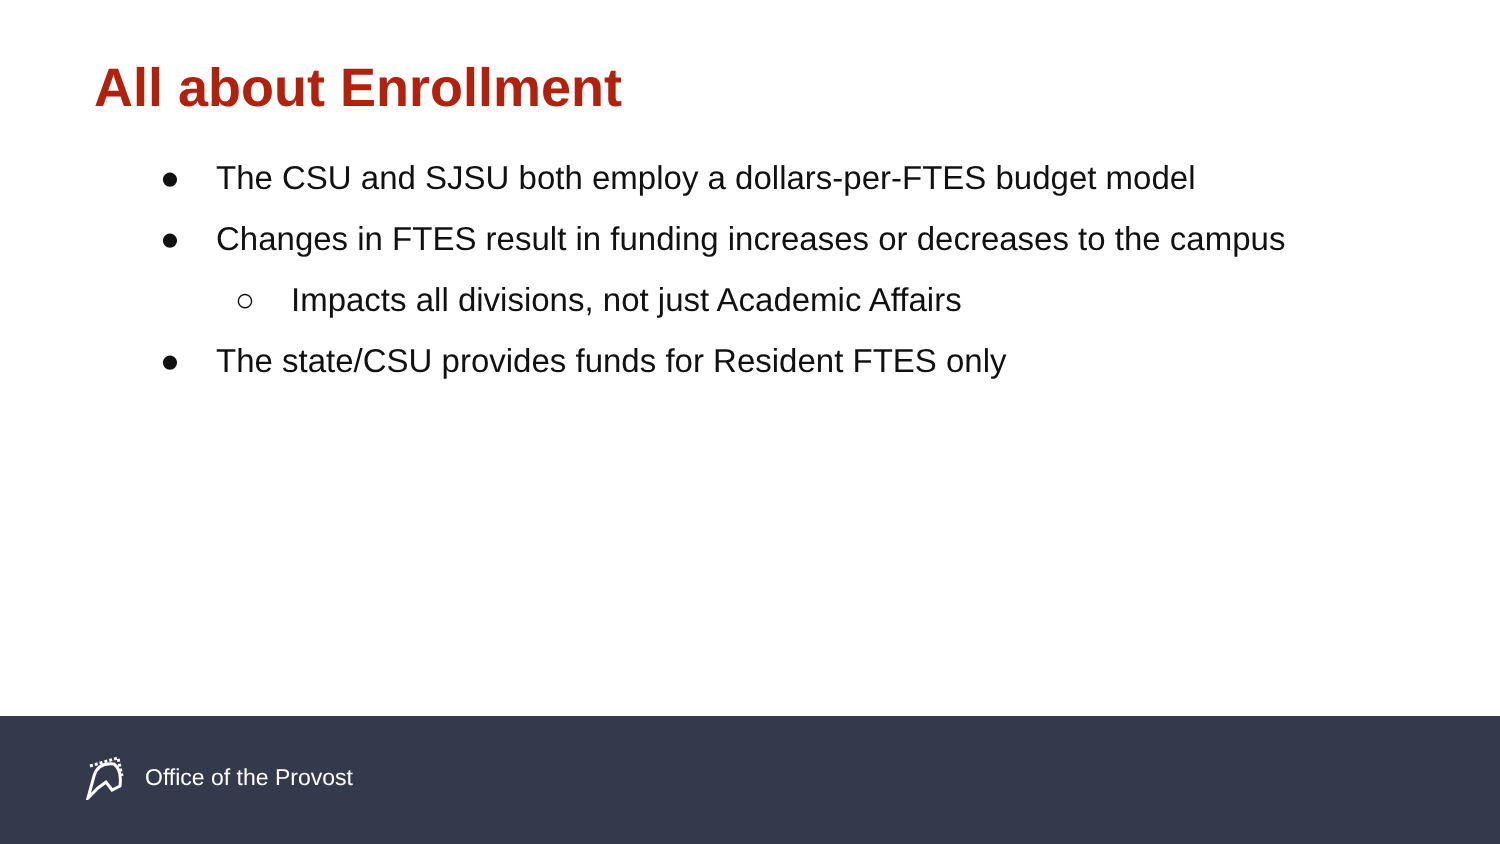All about Enrollment
● The CSU and SJSU both employ a dollars-per-FTES budget model
● Changes in FTES result in funding increases or decreases to the campus
○ Impacts all divisions, not just Academic Affairs
● The state/CSU provides funds for Resident FTES only
Office of the Provost